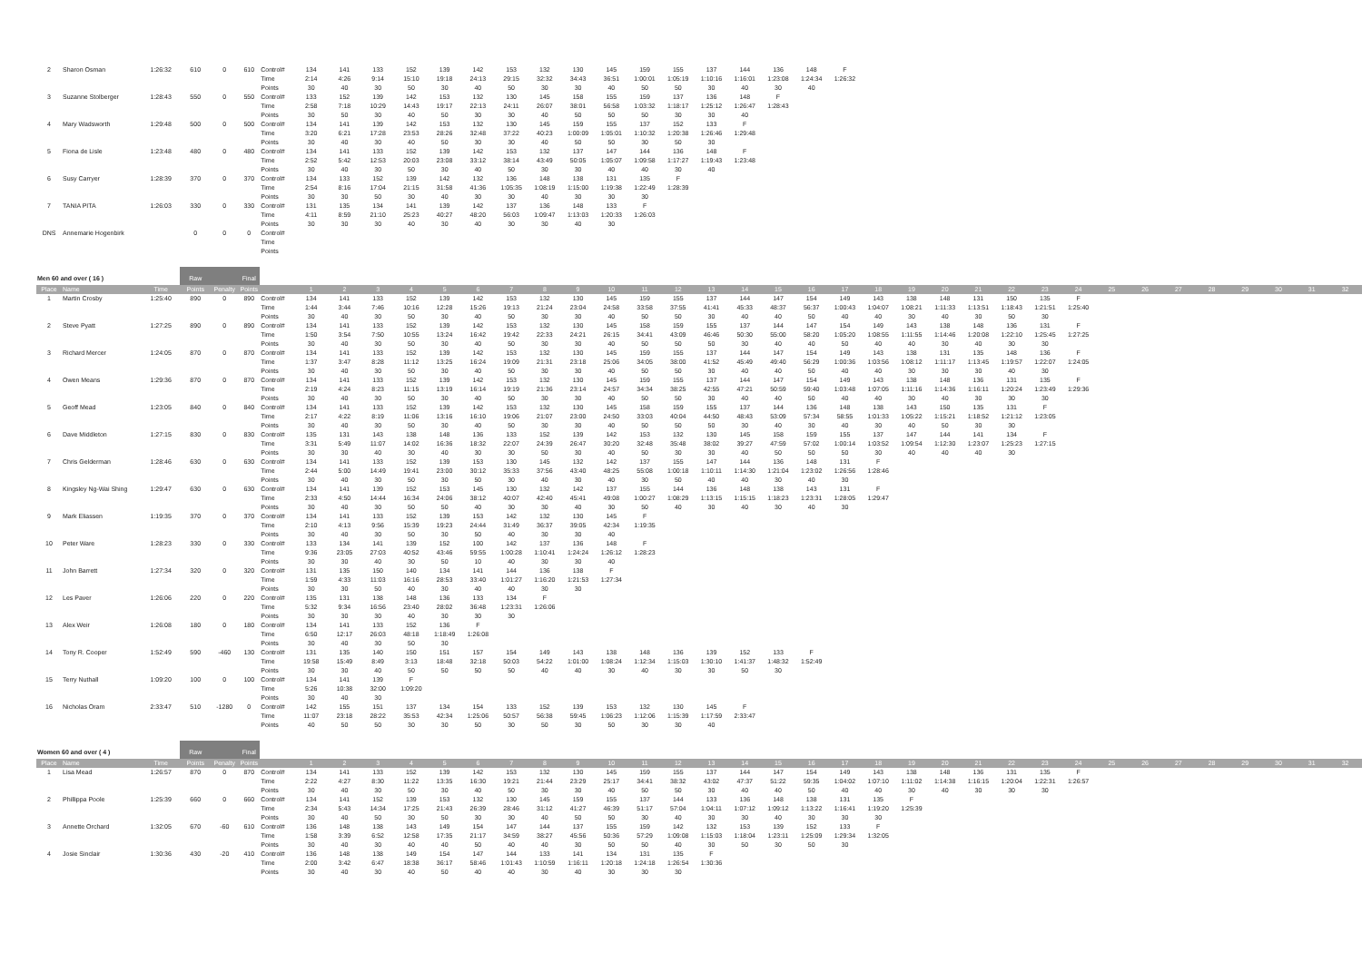| 2 | Sharon Osman | 1:26:32 | 610 | 0 | 610 | Control# | 134 | 141 | 133 | 152 | 139 | 142 | 153 | 132 | 130 | 145 | 159 | 155 | 137 | 144 | 136 | 148 | F | | | | | | | | | | | | | | | |
| | | | | | | Time | 2:14 | 4:26 | 9:14 | 15:10 | 19:18 | 24:13 | 29:15 | 32:32 | 34:43 | 36:51 | 1:00:01 | 1:05:19 | 1:10:16 | 1:16:01 | 1:23:08 | 1:24:34 | 1:26:32 | | | | | | | | | | | | | | | |
| | | | | | | Points | 30 | 40 | 30 | 50 | 30 | 40 | 50 | 30 | 30 | 40 | 50 | 50 | 30 | 40 | 30 | 40 | | | | | | | | | | | | | | | | |
| 3 | Suzanne Stolberger | 1:28:43 | 550 | 0 | 550 | Control# | 133 | 152 | 139 | 142 | 153 | 132 | 130 | 145 | 158 | 155 | 159 | 137 | 136 | 148 | F | | | | | | | | | | | | | | | | | |
| | | | | | | Time | 2:58 | 7:18 | 10:29 | 14:43 | 19:17 | 22:13 | 24:11 | 26:07 | 38:01 | 56:58 | 1:03:32 | 1:18:17 | 1:25:12 | 1:26:47 | 1:28:43 | | | | | | | | | | | | | | | | | |
| | | | | | | Points | 30 | 50 | 30 | 40 | 50 | 30 | 30 | 40 | 50 | 50 | 50 | 30 | 30 | 40 | | | | | | | | | | | | | | | | | | |
| 4 | Mary Wadsworth | 1:29:48 | 500 | 0 | 500 | Control# | 134 | 141 | 139 | 142 | 153 | 132 | 130 | 145 | 159 | 155 | 137 | 152 | 133 | F | | | | | | | | | | | | | | | | | | |
| | | | | | | Time | 3:20 | 6:21 | 17:28 | 23:53 | 28:26 | 32:48 | 37:22 | 40:23 | 1:00:09 | 1:05:01 | 1:10:32 | 1:20:38 | 1:26:46 | 1:29:48 | | | | | | | | | | | | | | | | | | |
| | | | | | | Points | 30 | 40 | 30 | 40 | 50 | 30 | 30 | 40 | 50 | 50 | 30 | 50 | 30 | | | | | | | | | | | | | | | | | | | |
| 5 | Fiona de Lisle | 1:23:48 | 480 | 0 | 480 | Control# | 134 | 141 | 133 | 152 | 139 | 142 | 153 | 132 | 137 | 147 | 144 | 136 | 148 | F | | | | | | | | | | | | | | | | | | |
| | | | | | | Time | 2:52 | 5:42 | 12:53 | 20:03 | 23:08 | 33:12 | 38:14 | 43:49 | 50:05 | 1:05:07 | 1:09:58 | 1:17:27 | 1:19:43 | 1:23:48 | | | | | | | | | | | | | | | | | | |
| | | | | | | Points | 30 | 40 | 30 | 50 | 30 | 40 | 50 | 30 | 30 | 40 | 40 | 30 | 40 | | | | | | | | | | | | | | | | | | | |
| 6 | Susy Carryer | 1:28:39 | 370 | 0 | 370 | Control# | 134 | 133 | 152 | 139 | 142 | 132 | 136 | 148 | 138 | 131 | 135 | F | | | | | | | | | | | | | | | | | | | | |
| | | | | | | Time | 2:54 | 8:16 | 17:04 | 21:15 | 31:58 | 41:36 | 1:05:35 | 1:08:19 | 1:15:00 | 1:19:38 | 1:22:49 | 1:28:39 | | | | | | | | | | | | | | | | | | | | |
| | | | | | | Points | 30 | 30 | 50 | 30 | 40 | 30 | 30 | 40 | 30 | 30 | 30 | | | | | | | | | | | | | | | | | | | | | |
| 7 | TANIA PITA | 1:26:03 | 330 | 0 | 330 | Control# | 131 | 135 | 134 | 141 | 139 | 142 | 137 | 136 | 148 | 133 | F | | | | | | | | | | | | | | | | | | | | | |
| | | | | | | Time | 4:11 | 8:59 | 21:10 | 25:23 | 40:27 | 48:20 | 56:03 | 1:09:47 | 1:13:03 | 1:20:33 | 1:26:03 | | | | | | | | | | | | | | | | | | | | | |
| | | | | | | Points | 30 | 30 | 30 | 40 | 30 | 40 | 30 | 30 | 40 | 30 | | | | | | | | | | | | | | | | | | | | | | |
| DNS | Annemarie Hogenbirk | | 0 | 0 | 0 | Control# | | | | | | | | | | | | | | | | | | | | | | | | | | | | | | | | |
| | | | | | | Time | | | | | | | | | | | | | | | | | | | | | | | | | | | | | | | | |
| | | | | | | Points | | | | | | | | | | | | | | | | | | | | | | | | | | | | | | | | |
| Men 60 and over ( 16 ) | | | Raw | | Final | | | | | | | | | | | | | | | | | | | | | | | | | | | | | | | | | |
| Place | Name | Time | Points | Penalty | Points | | 1 | 2 | 3 | 4 | 5 | 6 | 7 | 8 | 9 | 10 | 11 | 12 | 13 | 14 | 15 | 16 | 17 | 18 | 19 | 20 | 21 | 22 | 23 | 24 | 25 | 26 | 27 | 28 | 29 | 30 | 31 | 32 |
| 1 | Martin Crosby | 1:25:40 | 890 | 0 | 890 | Control# | 134 | 141 | 133 | 152 | 139 | 142 | 153 | 132 | 130 | 145 | 159 | 155 | 137 | 144 | 147 | 154 | 149 | 143 | 138 | 148 | 131 | 150 | 135 | F | | | | | | | | |
| | | | | | | Time | 1:44 | 3:44 | 7:46 | 10:16 | 12:28 | 15:26 | 19:13 | 21:24 | 23:04 | 24:58 | 33:58 | 37:55 | 41:41 | 45:33 | 48:37 | 56:37 | 1:00:43 | 1:04:07 | 1:08:21 | 1:11:33 | 1:13:51 | 1:18:43 | 1:21:51 | 1:25:40 | | | | | | | | |
| | | | | | | Points | 30 | 40 | 30 | 50 | 30 | 40 | 50 | 30 | 30 | 40 | 50 | 50 | 30 | 40 | 40 | 50 | 40 | 40 | 30 | 40 | 30 | 50 | 30 | | | | | | | | | |
| 2 | Steve Pyatt | 1:27:25 | 890 | 0 | 890 | Control# | 134 | 141 | 133 | 152 | 139 | 142 | 153 | 132 | 130 | 145 | 158 | 159 | 155 | 137 | 144 | 147 | 154 | 149 | 143 | 138 | 148 | 136 | 131 | F | | | | | | | | |
| | | | | | | Time | 1:50 | 3:54 | 7:50 | 10:55 | 13:24 | 16:42 | 19:42 | 22:33 | 24:21 | 26:15 | 34:41 | 43:09 | 46:46 | 50:30 | 55:00 | 58:20 | 1:05:20 | 1:08:55 | 1:11:55 | 1:14:46 | 1:20:08 | 1:22:10 | 1:25:45 | 1:27:25 | | | | | | | | |
| | | | | | | Points | 30 | 40 | 30 | 50 | 30 | 40 | 50 | 30 | 30 | 40 | 50 | 50 | 50 | 30 | 40 | 40 | 50 | 40 | 40 | 30 | 40 | 30 | 30 | | | | | | | | | |
| 3 | Richard Mercer | 1:24:05 | 870 | 0 | 870 | Control# | 134 | 141 | 133 | 152 | 139 | 142 | 153 | 132 | 130 | 145 | 159 | 155 | 137 | 144 | 147 | 154 | 149 | 143 | 138 | 131 | 135 | 148 | 136 | F | | | | | | | | |
| | | | | | | Time | 1:37 | 3:47 | 8:28 | 11:12 | 13:25 | 16:24 | 19:09 | 21:31 | 23:18 | 25:06 | 34:05 | 38:00 | 41:52 | 45:49 | 49:40 | 56:29 | 1:00:36 | 1:03:56 | 1:08:12 | 1:11:17 | 1:13:45 | 1:19:57 | 1:22:07 | 1:24:05 | | | | | | | | |
| | | | | | | Points | 30 | 40 | 30 | 50 | 30 | 40 | 50 | 30 | 30 | 40 | 50 | 50 | 30 | 40 | 40 | 50 | 40 | 40 | 30 | 30 | 30 | 40 | 30 | | | | | | | | | |
| 4 | Owen Means | 1:29:36 | 870 | 0 | 870 | Control# | 134 | 141 | 133 | 152 | 139 | 142 | 153 | 132 | 130 | 145 | 159 | 155 | 137 | 144 | 147 | 154 | 149 | 143 | 138 | 148 | 136 | 131 | 135 | F | | | | | | | | |
| | | | | | | Time | 2:19 | 4:24 | 8:23 | 11:15 | 13:19 | 16:14 | 19:19 | 21:36 | 23:14 | 24:57 | 34:34 | 38:25 | 42:55 | 47:21 | 50:59 | 59:40 | 1:03:48 | 1:07:05 | 1:11:16 | 1:14:36 | 1:16:11 | 1:20:24 | 1:23:49 | 1:29:36 | | | | | | | | |
| | | | | | | Points | 30 | 40 | 30 | 50 | 30 | 40 | 50 | 30 | 30 | 40 | 50 | 50 | 30 | 40 | 40 | 50 | 40 | 40 | 30 | 40 | 30 | 30 | 30 | | | | | | | | | |
| 5 | Geoff Mead | 1:23:05 | 840 | 0 | 840 | Control# | 134 | 141 | 133 | 152 | 139 | 142 | 153 | 132 | 130 | 145 | 158 | 159 | 155 | 137 | 144 | 136 | 148 | 138 | 143 | 150 | 135 | 131 | F | | | | | | | | | |
| | | | | | | Time | 2:17 | 4:22 | 8:19 | 11:06 | 13:16 | 16:10 | 19:06 | 21:07 | 23:00 | 24:50 | 33:03 | 40:04 | 44:50 | 48:43 | 53:09 | 57:34 | 58:55 | 1:01:33 | 1:05:22 | 1:15:21 | 1:18:52 | 1:21:12 | 1:23:05 | | | | | | | | | |
| | | | | | | Points | 30 | 40 | 30 | 50 | 30 | 40 | 50 | 30 | 30 | 40 | 50 | 50 | 50 | 30 | 40 | 30 | 40 | 30 | 40 | 50 | 30 | 30 | | | | | | | | | | |
| 6 | Dave Middleton | 1:27:15 | 830 | 0 | 830 | Control# | 135 | 131 | 143 | 138 | 148 | 136 | 133 | 152 | 139 | 142 | 153 | 132 | 130 | 145 | 158 | 159 | 155 | 137 | 147 | 144 | 141 | 134 | F | | | | | | | | | |
| | | | | | | Time | 3:31 | 5:49 | 11:07 | 14:02 | 16:36 | 18:32 | 22:07 | 24:39 | 26:47 | 30:20 | 32:48 | 35:48 | 38:02 | 39:27 | 47:59 | 57:02 | 1:00:14 | 1:03:52 | 1:09:54 | 1:12:30 | 1:23:07 | 1:25:23 | 1:27:15 | | | | | | | | | |
| | | | | | | Points | 30 | 30 | 40 | 30 | 40 | 30 | 30 | 50 | 30 | 40 | 50 | 30 | 30 | 40 | 50 | 50 | 50 | 30 | 40 | 40 | 40 | 30 | | | | | | | | | | |
| 7 | Chris Gelderman | 1:28:46 | 630 | 0 | 630 | Control# | 134 | 141 | 133 | 152 | 139 | 153 | 130 | 145 | 132 | 142 | 137 | 155 | 147 | 144 | 136 | 148 | 131 | F | | | | | | | | | | | | | | |
| | | | | | | Time | 2:44 | 5:00 | 14:49 | 19:41 | 23:00 | 30:12 | 35:33 | 37:56 | 43:40 | 48:25 | 55:08 | 1:00:18 | 1:10:11 | 1:14:30 | 1:21:04 | 1:23:02 | 1:26:56 | 1:28:46 | | | | | | | | | | | | | | |
| | | | | | | Points | 30 | 40 | 30 | 50 | 30 | 50 | 30 | 40 | 30 | 40 | 30 | 50 | 40 | 40 | 30 | 40 | 30 | | | | | | | | | | | | | | | |
| 8 | Kingsley Ng-Wai Shing | 1:29:47 | 630 | 0 | 630 | Control# | 134 | 141 | 139 | 152 | 153 | 145 | 130 | 132 | 142 | 137 | 155 | 144 | 136 | 148 | 138 | 143 | 131 | F | | | | | | | | | | | | | | |
| | | | | | | Time | 2:33 | 4:50 | 14:44 | 16:34 | 24:06 | 38:12 | 40:07 | 42:40 | 45:41 | 49:08 | 1:00:27 | 1:08:29 | 1:13:15 | 1:15:15 | 1:18:23 | 1:23:31 | 1:28:05 | 1:29:47 | | | | | | | | | | | | | | |
| | | | | | | Points | 30 | 40 | 30 | 50 | 50 | 40 | 30 | 30 | 40 | 30 | 50 | 40 | 30 | 40 | 30 | 40 | 30 | | | | | | | | | | | | | | | |
| 9 | Mark Eliassen | 1:19:35 | 370 | 0 | 370 | Control# | 134 | 141 | 133 | 152 | 139 | 153 | 142 | 132 | 130 | 145 | F | | | | | | | | | | | | | | | | | | | | | |
| | | | | | | Time | 2:10 | 4:13 | 9:56 | 15:39 | 19:23 | 24:44 | 31:49 | 36:37 | 39:05 | 42:34 | 1:19:35 | | | | | | | | | | | | | | | | | | | | | |
| | | | | | | Points | 30 | 40 | 30 | 50 | 30 | 50 | 40 | 30 | 30 | 40 | | | | | | | | | | | | | | | | | | | | | | |
| 10 | Peter Ware | 1:28:23 | 330 | 0 | 330 | Control# | 133 | 134 | 141 | 139 | 152 | 100 | 142 | 137 | 136 | 148 | F | | | | | | | | | | | | | | | | | | | | | |
| | | | | | | Time | 9:36 | 23:05 | 27:03 | 40:52 | 43:46 | 59:55 | 1:00:28 | 1:10:41 | 1:24:24 | 1:26:12 | 1:28:23 | | | | | | | | | | | | | | | | | | | | | |
| | | | | | | Points | 30 | 30 | 40 | 30 | 50 | 10 | 40 | 30 | 30 | 40 | | | | | | | | | | | | | | | | | | | | | | |
| 11 | John Barrett | 1:27:34 | 320 | 0 | 320 | Control# | 131 | 135 | 150 | 140 | 134 | 141 | 144 | 136 | 138 | F | | | | | | | | | | | | | | | | | | | | | | |
| | | | | | | Time | 1:59 | 4:33 | 11:03 | 16:16 | 28:53 | 33:40 | 1:01:27 | 1:16:20 | 1:21:53 | 1:27:34 | | | | | | | | | | | | | | | | | | | | | | |
| | | | | | | Points | 30 | 30 | 50 | 40 | 30 | 40 | 40 | 30 | 30 | | | | | | | | | | | | | | | | | | | | | | | |
| 12 | Les Paver | 1:26:06 | 220 | 0 | 220 | Control# | 135 | 131 | 138 | 148 | 136 | 133 | 134 | F | | | | | | | | | | | | | | | | | | | | | | | | |
| | | | | | | Time | 5:32 | 9:34 | 16:56 | 23:40 | 28:02 | 36:48 | 1:23:31 | 1:26:06 | | | | | | | | | | | | | | | | | | | | | | | | |
| | | | | | | Points | 30 | 30 | 30 | 40 | 30 | 30 | 30 | | | | | | | | | | | | | | | | | | | | | | | | | |
| 13 | Alex Weir | 1:26:08 | 180 | 0 | 180 | Control# | 134 | 141 | 133 | 152 | 136 | F | | | | | | | | | | | | | | | | | | | | | | | | | | |
| | | | | | | Time | 6:50 | 12:17 | 26:03 | 48:18 | 1:18:49 | 1:26:08 | | | | | | | | | | | | | | | | | | | | | | | | | | |
| | | | | | | Points | 30 | 40 | 30 | 50 | 30 | | | | | | | | | | | | | | | | | | | | | | | | | | | |
| 14 | Tony R. Cooper | 1:52:49 | 590 | -460 | 130 | Control# | 131 | 135 | 140 | 150 | 151 | 157 | 154 | 149 | 143 | 138 | 148 | 136 | 139 | 152 | 133 | F | | | | | | | | | | | | | | | | |
| | | | | | | Time | 19:58 | 15:49 | 8:49 | 3:13 | 18:48 | 32:18 | 50:03 | 54:22 | 1:01:00 | 1:08:24 | 1:12:34 | 1:15:03 | 1:30:10 | 1:41:37 | 1:48:32 | 1:52:49 | | | | | | | | | | | | | | | | |
| | | | | | | Points | 30 | 30 | 40 | 50 | 50 | 50 | 50 | 40 | 40 | 30 | 40 | 30 | 30 | 50 | 30 | | | | | | | | | | | | | | | | | |
| 15 | Terry Nuthall | 1:09:20 | 100 | 0 | 100 | Control# | 134 | 141 | 139 | F | | | | | | | | | | | | | | | | | | | | | | | | | | | | |
| | | | | | | Time | 5:26 | 10:38 | 32:00 | 1:09:20 | | | | | | | | | | | | | | | | | | | | | | | | | | | | |
| | | | | | | Points | 30 | 40 | 30 | | | | | | | | | | | | | | | | | | | | | | | | | | | | | |
| 16 | Nicholas Oram | 2:33:47 | 510 | -1280 | 0 | Control# | 142 | 155 | 151 | 137 | 134 | 154 | 133 | 152 | 139 | 153 | 132 | 130 | 145 | F | | | | | | | | | | | | | | | | | | |
| | | | | | | Time | 11:07 | 23:18 | 28:22 | 35:53 | 42:34 | 1:25:06 | 50:57 | 56:38 | 59:45 | 1:06:23 | 1:12:06 | 1:15:39 | 1:17:59 | 2:33:47 | | | | | | | | | | | | | | | | | | |
| | | | | | | Points | 40 | 50 | 50 | 30 | 30 | 50 | 30 | 50 | 30 | 50 | 30 | 30 | 40 | | | | | | | | | | | | | | | | | | | |
| Women 60 and over ( 4 ) | | | Raw | | Final | | | | | | | | | | | | | | | | | | | | | | | | | | | | | | | | | |
| Place | Name | Time | Points | Penalty | Points | | 1 | 2 | 3 | 4 | 5 | 6 | 7 | 8 | 9 | 10 | 11 | 12 | 13 | 14 | 15 | 16 | 17 | 18 | 19 | 20 | 21 | 22 | 23 | 24 | 25 | 26 | 27 | 28 | 29 | 30 | 31 | 32 |
| 1 | Lisa Mead | 1:26:57 | 870 | 0 | 870 | Control# | 134 | 141 | 133 | 152 | 139 | 142 | 153 | 132 | 130 | 145 | 159 | 155 | 137 | 144 | 147 | 154 | 149 | 143 | 138 | 148 | 136 | 131 | 135 | F | | | | | | | | |
| | | | | | | Time | 2:22 | 4:27 | 8:30 | 11:22 | 13:35 | 16:30 | 19:21 | 21:44 | 23:29 | 25:17 | 34:41 | 38:32 | 43:02 | 47:37 | 51:22 | 59:35 | 1:04:02 | 1:07:10 | 1:11:02 | 1:14:38 | 1:16:15 | 1:20:04 | 1:22:31 | 1:26:57 | | | | | | | | |
| | | | | | | Points | 30 | 40 | 30 | 50 | 30 | 40 | 50 | 30 | 30 | 40 | 50 | 50 | 30 | 40 | 40 | 50 | 40 | 40 | 30 | 40 | 30 | 30 | 30 | | | | | | | | | |
| 2 | Phillippa Poole | 1:25:39 | 660 | 0 | 660 | Control# | 134 | 141 | 152 | 139 | 153 | 132 | 130 | 145 | 159 | 155 | 137 | 144 | 133 | 136 | 148 | 138 | 131 | 135 | F | | | | | | | | | | | | | |
| | | | | | | Time | 2:34 | 5:43 | 14:34 | 17:25 | 21:43 | 26:39 | 28:46 | 31:12 | 41:27 | 46:39 | 51:17 | 57:04 | 1:04:11 | 1:07:12 | 1:09:12 | 1:13:22 | 1:16:41 | 1:19:20 | 1:25:39 | | | | | | | | | | | | | |
| | | | | | | Points | 30 | 40 | 50 | 30 | 50 | 30 | 30 | 40 | 50 | 50 | 30 | 40 | 30 | 30 | 40 | 30 | 30 | 30 | | | | | | | | | | | | | | |
| 3 | Annette Orchard | 1:32:05 | 670 | -60 | 610 | Control# | 136 | 148 | 138 | 143 | 149 | 154 | 147 | 144 | 137 | 155 | 159 | 142 | 132 | 153 | 139 | 152 | 133 | F | | | | | | | | | | | | | | |
| | | | | | | Time | 1:58 | 3:39 | 6:52 | 12:58 | 17:35 | 21:17 | 34:59 | 38:27 | 45:56 | 50:36 | 57:29 | 1:09:08 | 1:15:03 | 1:18:04 | 1:23:11 | 1:25:09 | 1:29:34 | 1:32:05 | | | | | | | | | | | | | | |
| | | | | | | Points | 30 | 40 | 30 | 40 | 40 | 50 | 40 | 40 | 30 | 50 | 50 | 40 | 30 | 50 | 30 | 50 | 30 | | | | | | | | | | | | | | | |
| 4 | Josie Sinclair | 1:30:36 | 430 | -20 | 410 | Control# | 136 | 148 | 138 | 149 | 154 | 147 | 144 | 133 | 141 | 134 | 131 | 135 | F | | | | | | | | | | | | | | | | | | | |
| | | | | | | Time | 2:00 | 3:42 | 6:47 | 18:38 | 36:17 | 58:46 | 1:01:43 | 1:10:59 | 1:16:11 | 1:20:18 | 1:24:18 | 1:26:54 | 1:30:36 | | | | | | | | | | | | | | | | | | | |
| | | | | | | Points | 30 | 40 | 30 | 40 | 50 | 40 | 40 | 30 | 40 | 30 | 30 | 30 | | | | | | | | | | | | | | | | | | | | |